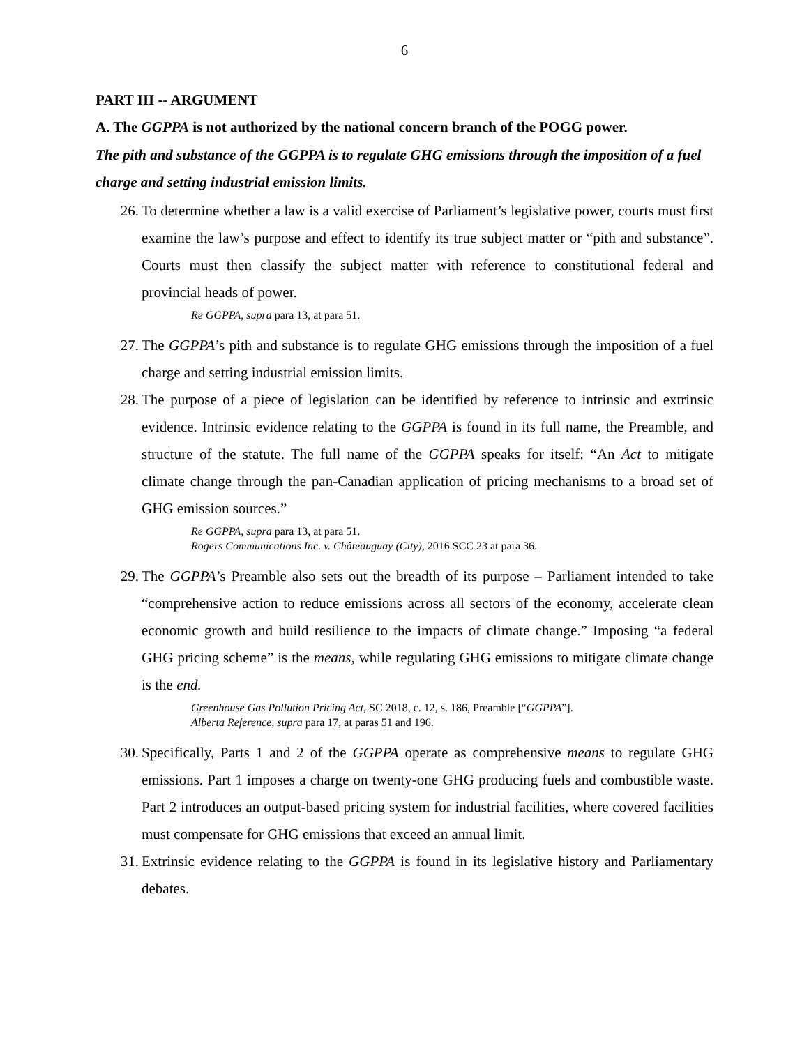6
PART III -- ARGUMENT
A. The GGPPA is not authorized by the national concern branch of the POGG power.
The pith and substance of the GGPPA is to regulate GHG emissions through the imposition of a fuel charge and setting industrial emission limits.
26. To determine whether a law is a valid exercise of Parliament’s legislative power, courts must first examine the law’s purpose and effect to identify its true subject matter or “pith and substance”. Courts must then classify the subject matter with reference to constitutional federal and provincial heads of power.
Re GGPPA, supra para 13, at para 51.
27. The GGPPA’s pith and substance is to regulate GHG emissions through the imposition of a fuel charge and setting industrial emission limits.
28. The purpose of a piece of legislation can be identified by reference to intrinsic and extrinsic evidence. Intrinsic evidence relating to the GGPPA is found in its full name, the Preamble, and structure of the statute. The full name of the GGPPA speaks for itself: “An Act to mitigate climate change through the pan-Canadian application of pricing mechanisms to a broad set of GHG emission sources.”
Re GGPPA, supra para 13, at para 51.
Rogers Communications Inc. v. Châteauguay (City), 2016 SCC 23 at para 36.
29. The GGPPA’s Preamble also sets out the breadth of its purpose – Parliament intended to take “comprehensive action to reduce emissions across all sectors of the economy, accelerate clean economic growth and build resilience to the impacts of climate change.” Imposing “a federal GHG pricing scheme” is the means, while regulating GHG emissions to mitigate climate change is the end.
Greenhouse Gas Pollution Pricing Act, SC 2018, c. 12, s. 186, Preamble [“GGPPA”].
Alberta Reference, supra para 17, at paras 51 and 196.
30. Specifically, Parts 1 and 2 of the GGPPA operate as comprehensive means to regulate GHG emissions. Part 1 imposes a charge on twenty-one GHG producing fuels and combustible waste. Part 2 introduces an output-based pricing system for industrial facilities, where covered facilities must compensate for GHG emissions that exceed an annual limit.
31. Extrinsic evidence relating to the GGPPA is found in its legislative history and Parliamentary debates.